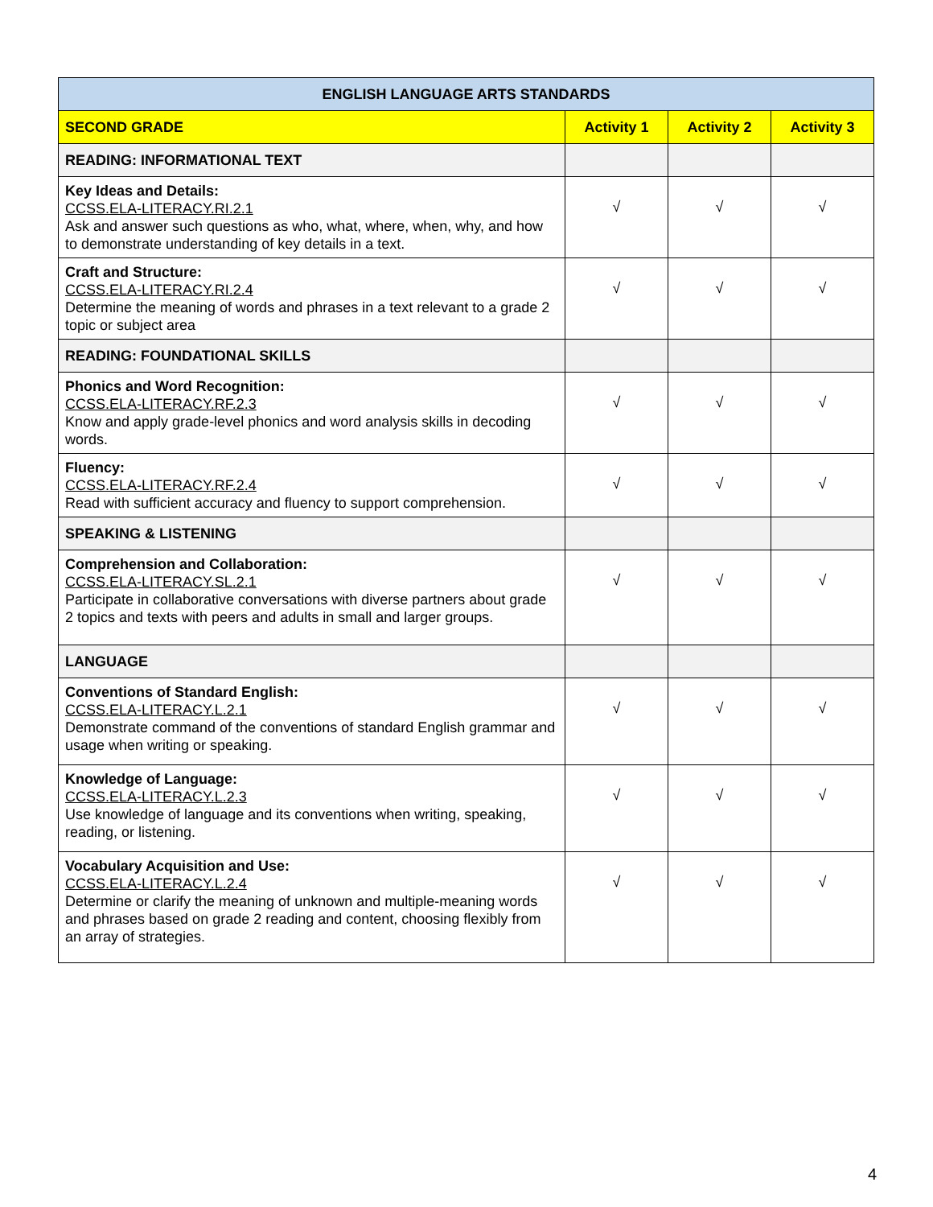| ENGLISH LANGUAGE ARTS STANDARDS | | | |
| --- | --- | --- | --- |
| SECOND GRADE | Activity 1 | Activity 2 | Activity 3 |
| READING: INFORMATIONAL TEXT | | | |
| Key Ideas and Details: CCSS.ELA-LITERACY.RI.2.1 Ask and answer such questions as who, what, where, when, why, and how to demonstrate understanding of key details in a text. | √ | √ | √ |
| Craft and Structure: CCSS.ELA-LITERACY.RI.2.4 Determine the meaning of words and phrases in a text relevant to a grade 2 topic or subject area | √ | √ | √ |
| READING: FOUNDATIONAL SKILLS | | | |
| Phonics and Word Recognition: CCSS.ELA-LITERACY.RF.2.3 Know and apply grade-level phonics and word analysis skills in decoding words. | √ | √ | √ |
| Fluency: CCSS.ELA-LITERACY.RF.2.4 Read with sufficient accuracy and fluency to support comprehension. | √ | √ | √ |
| SPEAKING & LISTENING | | | |
| Comprehension and Collaboration: CCSS.ELA-LITERACY.SL.2.1 Participate in collaborative conversations with diverse partners about grade 2 topics and texts with peers and adults in small and larger groups. | √ | √ | √ |
| LANGUAGE | | | |
| Conventions of Standard English: CCSS.ELA-LITERACY.L.2.1 Demonstrate command of the conventions of standard English grammar and usage when writing or speaking. | √ | √ | √ |
| Knowledge of Language: CCSS.ELA-LITERACY.L.2.3 Use knowledge of language and its conventions when writing, speaking, reading, or listening. | √ | √ | √ |
| Vocabulary Acquisition and Use: CCSS.ELA-LITERACY.L.2.4 Determine or clarify the meaning of unknown and multiple-meaning words and phrases based on grade 2 reading and content, choosing flexibly from an array of strategies. | √ | √ | √ |
4